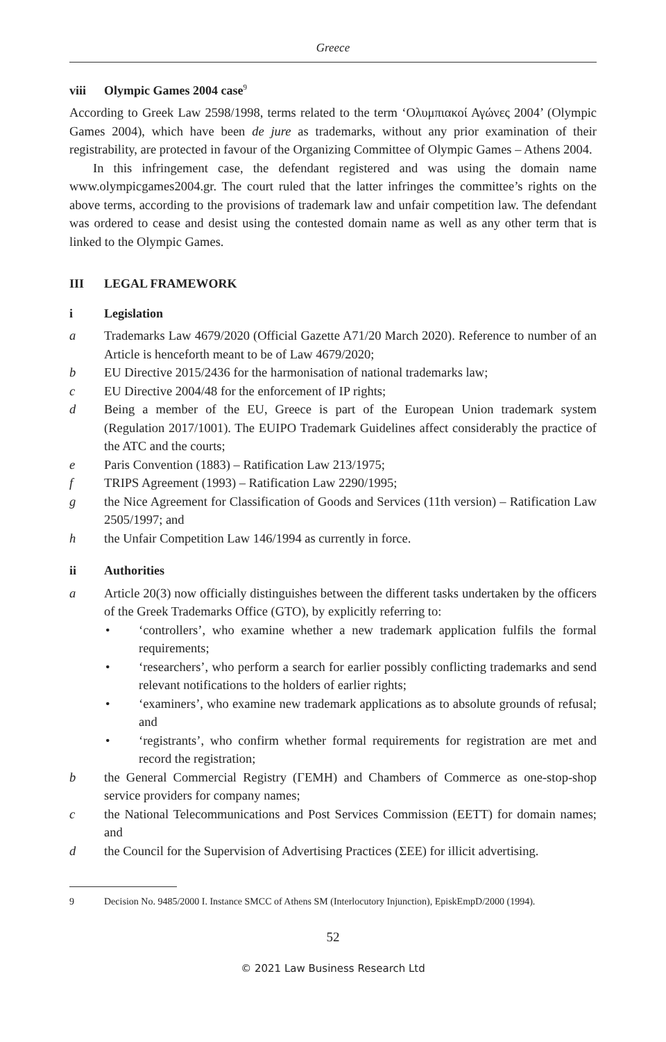Greece
viii Olympic Games 2004 case<sup>9</sup>
According to Greek Law 2598/1998, terms related to the term ‘Ολυμπιακοί Αγώνες 2004’ (Olympic Games 2004), which have been de jure as trademarks, without any prior examination of their registrability, are protected in favour of the Organizing Committee of Olympic Games – Athens 2004.
In this infringement case, the defendant registered and was using the domain name www.olympicgames2004.gr. The court ruled that the latter infringes the committee’s rights on the above terms, according to the provisions of trademark law and unfair competition law. The defendant was ordered to cease and desist using the contested domain name as well as any other term that is linked to the Olympic Games.
III LEGAL FRAMEWORK
i Legislation
a Trademarks Law 4679/2020 (Official Gazette A71/20 March 2020). Reference to number of an Article is henceforth meant to be of Law 4679/2020;
b EU Directive 2015/2436 for the harmonisation of national trademarks law;
c EU Directive 2004/48 for the enforcement of IP rights;
d Being a member of the EU, Greece is part of the European Union trademark system (Regulation 2017/1001). The EUIPO Trademark Guidelines affect considerably the practice of the ATC and the courts;
e Paris Convention (1883) – Ratification Law 213/1975;
f TRIPS Agreement (1993) – Ratification Law 2290/1995;
g the Nice Agreement for Classification of Goods and Services (11th version) – Ratification Law 2505/1997; and
h the Unfair Competition Law 146/1994 as currently in force.
ii Authorities
a Article 20(3) now officially distinguishes between the different tasks undertaken by the officers of the Greek Trademarks Office (GTO), by explicitly referring to:
• ‘controllers’, who examine whether a new trademark application fulfils the formal requirements;
• ‘researchers’, who perform a search for earlier possibly conflicting trademarks and send relevant notifications to the holders of earlier rights;
• ‘examiners’, who examine new trademark applications as to absolute grounds of refusal; and
• ‘registrants’, who confirm whether formal requirements for registration are met and record the registration;
b the General Commercial Registry (ΓΕΜΗ) and Chambers of Commerce as one-stop-shop service providers for company names;
c the National Telecommunications and Post Services Commission (ΕΕΤΤ) for domain names; and
d the Council for the Supervision of Advertising Practices (ΣΕΕ) for illicit advertising.
9 Decision No. 9485/2000 I. Instance SMCC of Athens SM (Interlocutory Injunction), EpiskEmpD/2000 (1994).
52
© 2021 Law Business Research Ltd